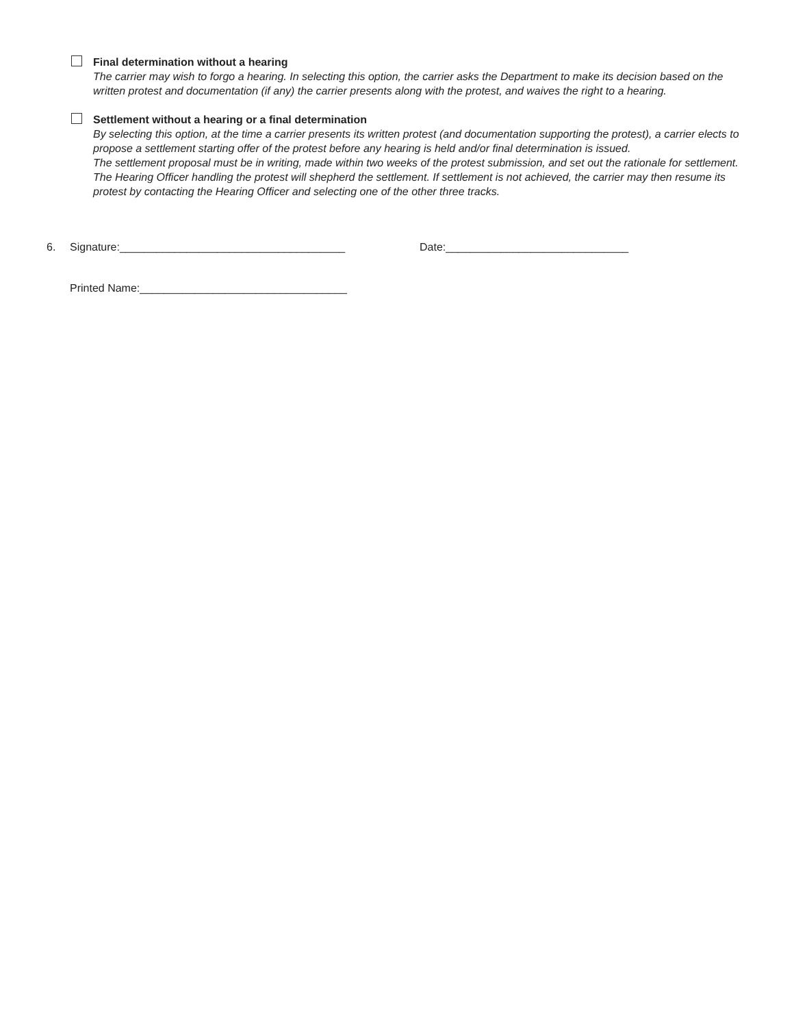Final determination without a hearing
The carrier may wish to forgo a hearing. In selecting this option, the carrier asks the Department to make its decision based on the written protest and documentation (if any) the carrier presents along with the protest, and waives the right to a hearing.
Settlement without a hearing or a final determination
By selecting this option, at the time a carrier presents its written protest (and documentation supporting the protest), a carrier elects to propose a settlement starting offer of the protest before any hearing is held and/or final determination is issued.
The settlement proposal must be in writing, made within two weeks of the protest submission, and set out the rationale for settlement. The Hearing Officer handling the protest will shepherd the settlement. If settlement is not achieved, the carrier may then resume its protest by contacting the Hearing Officer and selecting one of the other three tracks.
6. Signature:_____________________________________ Date:______________________________
Printed Name:__________________________________